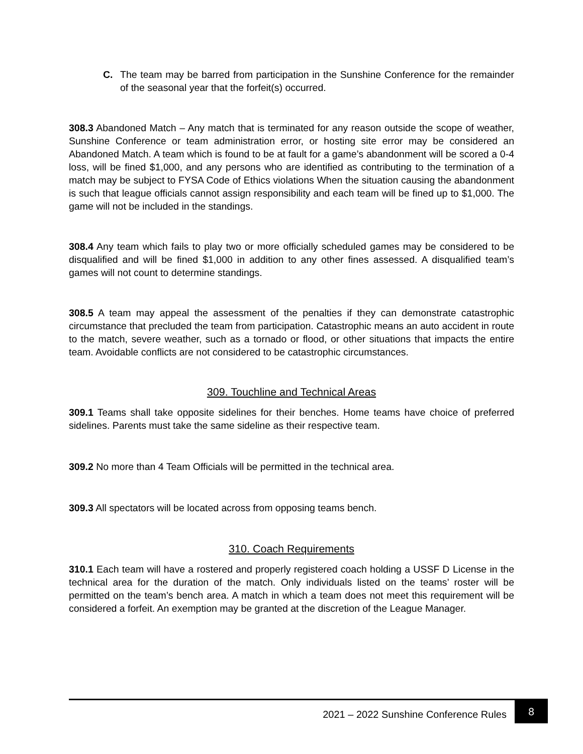C. The team may be barred from participation in the Sunshine Conference for the remainder of the seasonal year that the forfeit(s) occurred.
308.3 Abandoned Match – Any match that is terminated for any reason outside the scope of weather, Sunshine Conference or team administration error, or hosting site error may be considered an Abandoned Match. A team which is found to be at fault for a game’s abandonment will be scored a 0-4 loss, will be fined $1,000, and any persons who are identified as contributing to the termination of a match may be subject to FYSA Code of Ethics violations When the situation causing the abandonment is such that league officials cannot assign responsibility and each team will be fined up to $1,000. The game will not be included in the standings.
308.4 Any team which fails to play two or more officially scheduled games may be considered to be disqualified and will be fined $1,000 in addition to any other fines assessed. A disqualified team’s games will not count to determine standings.
308.5 A team may appeal the assessment of the penalties if they can demonstrate catastrophic circumstance that precluded the team from participation. Catastrophic means an auto accident in route to the match, severe weather, such as a tornado or flood, or other situations that impacts the entire team. Avoidable conflicts are not considered to be catastrophic circumstances.
309. Touchline and Technical Areas
309.1 Teams shall take opposite sidelines for their benches. Home teams have choice of preferred sidelines. Parents must take the same sideline as their respective team.
309.2 No more than 4 Team Officials will be permitted in the technical area.
309.3 All spectators will be located across from opposing teams bench.
310. Coach Requirements
310.1 Each team will have a rostered and properly registered coach holding a USSF D License in the technical area for the duration of the match. Only individuals listed on the teams’ roster will be permitted on the team’s bench area. A match in which a team does not meet this requirement will be considered a forfeit. An exemption may be granted at the discretion of the League Manager.
2021 – 2022 Sunshine Conference Rules
8